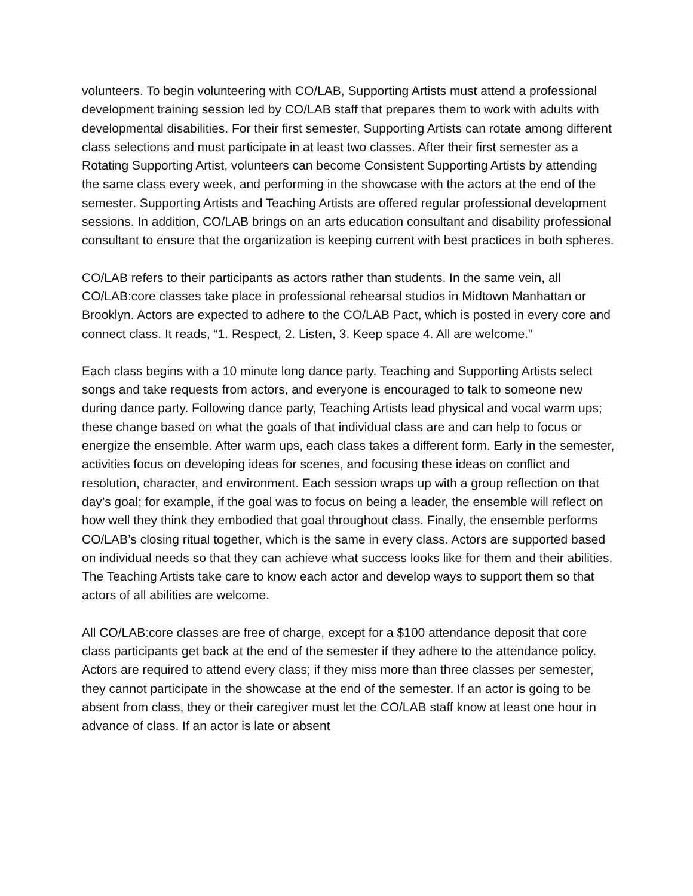volunteers. To begin volunteering with CO/LAB, Supporting Artists must attend a professional development training session led by CO/LAB staff that prepares them to work with adults with developmental disabilities. For their first semester, Supporting Artists can rotate among different class selections and must participate in at least two classes. After their first semester as a Rotating Supporting Artist, volunteers can become Consistent Supporting Artists by attending the same class every week, and performing in the showcase with the actors at the end of the semester. Supporting Artists and Teaching Artists are offered regular professional development sessions. In addition, CO/LAB brings on an arts education consultant and disability professional consultant to ensure that the organization is keeping current with best practices in both spheres.
CO/LAB refers to their participants as actors rather than students. In the same vein, all CO/LAB:core classes take place in professional rehearsal studios in Midtown Manhattan or Brooklyn. Actors are expected to adhere to the CO/LAB Pact, which is posted in every core and connect class. It reads, “1. Respect, 2. Listen, 3. Keep space 4. All are welcome.”
Each class begins with a 10 minute long dance party. Teaching and Supporting Artists select songs and take requests from actors, and everyone is encouraged to talk to someone new during dance party. Following dance party, Teaching Artists lead physical and vocal warm ups; these change based on what the goals of that individual class are and can help to focus or energize the ensemble. After warm ups, each class takes a different form. Early in the semester, activities focus on developing ideas for scenes, and focusing these ideas on conflict and resolution, character, and environment. Each session wraps up with a group reflection on that day’s goal; for example, if the goal was to focus on being a leader, the ensemble will reflect on how well they think they embodied that goal throughout class. Finally, the ensemble performs CO/LAB’s closing ritual together, which is the same in every class. Actors are supported based on individual needs so that they can achieve what success looks like for them and their abilities. The Teaching Artists take care to know each actor and develop ways to support them so that actors of all abilities are welcome.
All CO/LAB:core classes are free of charge, except for a $100 attendance deposit that core class participants get back at the end of the semester if they adhere to the attendance policy. Actors are required to attend every class; if they miss more than three classes per semester, they cannot participate in the showcase at the end of the semester. If an actor is going to be absent from class, they or their caregiver must let the CO/LAB staff know at least one hour in advance of class. If an actor is late or absent